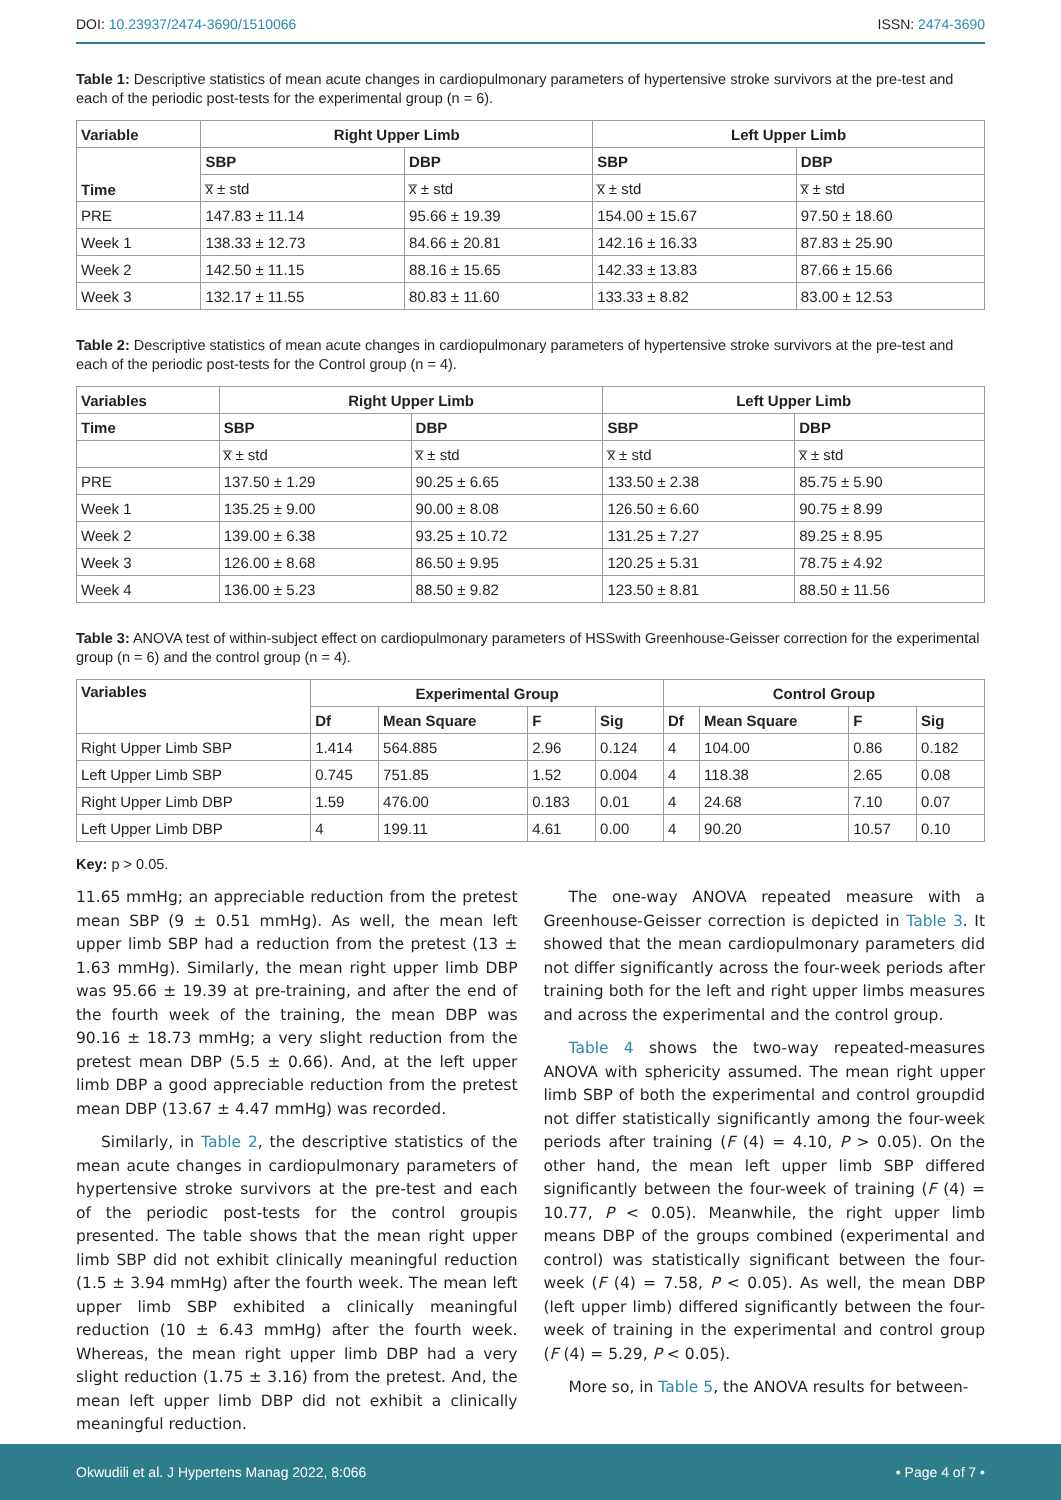DOI: 10.23937/2474-3690/1510066 ISSN: 2474-3690
Table 1: Descriptive statistics of mean acute changes in cardiopulmonary parameters of hypertensive stroke survivors at the pre-test and each of the periodic post-tests for the experimental group (n = 6).
| Variable | Right Upper Limb | | Left Upper Limb | |
| --- | --- | --- | --- | --- |
| Time | SBP | DBP | SBP | DBP |
| | x̅ ± std | x̅ ± std | x̅ ± std | x̅ ± std |
| PRE | 147.83 ± 11.14 | 95.66 ± 19.39 | 154.00 ± 15.67 | 97.50 ± 18.60 |
| Week 1 | 138.33 ± 12.73 | 84.66 ± 20.81 | 142.16 ± 16.33 | 87.83 ± 25.90 |
| Week 2 | 142.50 ± 11.15 | 88.16 ± 15.65 | 142.33 ± 13.83 | 87.66 ± 15.66 |
| Week 3 | 132.17 ± 11.55 | 80.83 ± 11.60 | 133.33 ± 8.82 | 83.00 ± 12.53 |
Table 2: Descriptive statistics of mean acute changes in cardiopulmonary parameters of hypertensive stroke survivors at the pre-test and each of the periodic post-tests for the Control group (n = 4).
| Variables | Right Upper Limb | | Left Upper Limb | |
| --- | --- | --- | --- | --- |
| Time | SBP | DBP | SBP | DBP |
| | x̅ ± std | x̅ ± std | x̅ ± std | x̅ ± std |
| PRE | 137.50 ± 1.29 | 90.25 ± 6.65 | 133.50 ± 2.38 | 85.75 ± 5.90 |
| Week 1 | 135.25 ± 9.00 | 90.00 ± 8.08 | 126.50 ± 6.60 | 90.75 ± 8.99 |
| Week 2 | 139.00 ± 6.38 | 93.25 ± 10.72 | 131.25 ± 7.27 | 89.25 ± 8.95 |
| Week 3 | 126.00 ± 8.68 | 86.50 ± 9.95 | 120.25 ± 5.31 | 78.75 ± 4.92 |
| Week 4 | 136.00 ± 5.23 | 88.50 ± 9.82 | 123.50 ± 8.81 | 88.50 ± 11.56 |
Table 3: ANOVA test of within-subject effect on cardiopulmonary parameters of HSSwith Greenhouse-Geisser correction for the experimental group (n = 6) and the control group (n = 4).
| Variables | Experimental Group | | | | Control Group | | | |
| --- | --- | --- | --- | --- | --- | --- | --- | --- |
| | Df | Mean Square | F | Sig | Df | Mean Square | F | Sig |
| Right Upper Limb SBP | 1.414 | 564.885 | 2.96 | 0.124 | 4 | 104.00 | 0.86 | 0.182 |
| Left Upper Limb SBP | 0.745 | 751.85 | 1.52 | 0.004 | 4 | 118.38 | 2.65 | 0.08 |
| Right Upper Limb DBP | 1.59 | 476.00 | 0.183 | 0.01 | 4 | 24.68 | 7.10 | 0.07 |
| Left Upper Limb DBP | 4 | 199.11 | 4.61 | 0.00 | 4 | 90.20 | 10.57 | 0.10 |
Key: p > 0.05.
11.65 mmHg; an appreciable reduction from the pretest mean SBP (9 ± 0.51 mmHg). As well, the mean left upper limb SBP had a reduction from the pretest (13 ± 1.63 mmHg). Similarly, the mean right upper limb DBP was 95.66 ± 19.39 at pre-training, and after the end of the fourth week of the training, the mean DBP was 90.16 ± 18.73 mmHg; a very slight reduction from the pretest mean DBP (5.5 ± 0.66). And, at the left upper limb DBP a good appreciable reduction from the pretest mean DBP (13.67 ± 4.47 mmHg) was recorded.
Similarly, in Table 2, the descriptive statistics of the mean acute changes in cardiopulmonary parameters of hypertensive stroke survivors at the pre-test and each of the periodic post-tests for the control groupis presented. The table shows that the mean right upper limb SBP did not exhibit clinically meaningful reduction (1.5 ± 3.94 mmHg) after the fourth week. The mean left upper limb SBP exhibited a clinically meaningful reduction (10 ± 6.43 mmHg) after the fourth week. Whereas, the mean right upper limb DBP had a very slight reduction (1.75 ± 3.16) from the pretest. And, the mean left upper limb DBP did not exhibit a clinically meaningful reduction.
The one-way ANOVA repeated measure with a Greenhouse-Geisser correction is depicted in Table 3. It showed that the mean cardiopulmonary parameters did not differ significantly across the four-week periods after training both for the left and right upper limbs measures and across the experimental and the control group.
Table 4 shows the two-way repeated-measures ANOVA with sphericity assumed. The mean right upper limb SBP of both the experimental and control groupdid not differ statistically significantly among the four-week periods after training (F (4) = 4.10, P > 0.05). On the other hand, the mean left upper limb SBP differed significantly between the four-week of training (F (4) = 10.77, P < 0.05). Meanwhile, the right upper limb means DBP of the groups combined (experimental and control) was statistically significant between the four-week (F (4) = 7.58, P < 0.05). As well, the mean DBP (left upper limb) differed significantly between the four-week of training in the experimental and control group (F (4) = 5.29, P < 0.05).
More so, in Table 5, the ANOVA results for between-
Okwudili et al. J Hypertens Manag 2022, 8:066 • Page 4 of 7 •